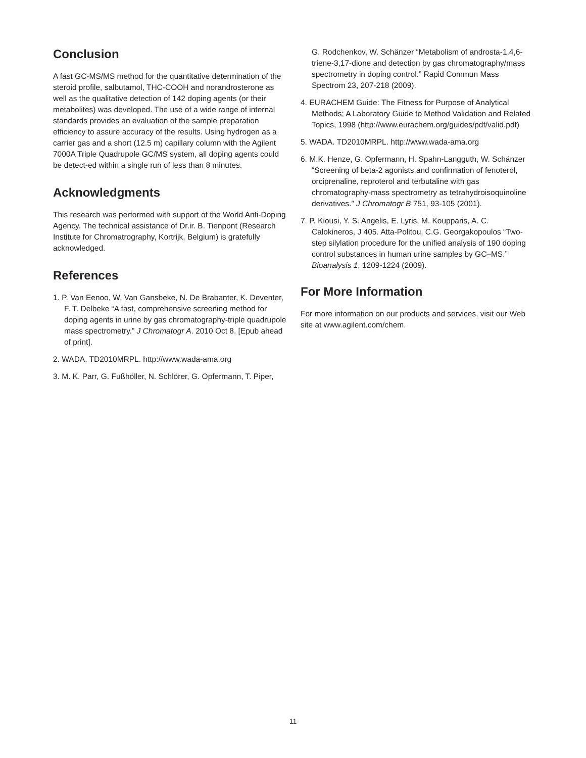Conclusion
A fast GC-MS/MS method for the quantitative determination of the steroid profile, salbutamol, THC-COOH and norandrosterone as well as the qualitative detection of 142 doping agents (or their metabolites) was developed. The use of a wide range of internal standards provides an evaluation of the sample preparation efficiency to assure accuracy of the results. Using hydrogen as a carrier gas and a short (12.5 m) capillary column with the Agilent 7000A Triple Quadrupole GC/MS system, all doping agents could be detect-ed within a single run of less than 8 minutes.
Acknowledgments
This research was performed with support of the World Anti-Doping Agency. The technical assistance of Dr.ir. B. Tienpont (Research Institute for Chromatrography, Kortrijk, Belgium) is gratefully acknowledged.
References
1. P. Van Eenoo, W. Van Gansbeke, N. De Brabanter, K. Deventer, F. T. Delbeke “A fast, comprehensive screening method for doping agents in urine by gas chromatography-triple quadrupole mass spectrometry.” J Chromatogr A. 2010 Oct 8. [Epub ahead of print].
2. WADA. TD2010MRPL. http://www.wada-ama.org
3. M. K. Parr, G. Fußhöller, N. Schlörer, G. Opfermann, T. Piper,
G. Rodchenkov, W. Schänzer “Metabolism of androsta-1,4,6-triene-3,17-dione and detection by gas chromatography/mass spectrometry in doping control.” Rapid Commun Mass Spectrom 23, 207-218 (2009).
4. EURACHEM Guide: The Fitness for Purpose of Analytical Methods; A Laboratory Guide to Method Validation and Related Topics, 1998 (http://www.eurachem.org/guides/pdf/valid.pdf)
5. WADA. TD2010MRPL. http://www.wada-ama.org
6. M.K. Henze, G. Opfermann, H. Spahn-Langguth, W. Schänzer “Screening of beta-2 agonists and confirmation of fenoterol, orciprenaline, reproterol and terbutaline with gas chromatography-mass spectrometry as tetrahydroisoquinoline derivatives.” J Chromatogr B 751, 93-105 (2001).
7. P. Kiousi, Y. S. Angelis, E. Lyris, M. Koupparis, A. C. Calokineros, J 405. Atta-Politou, C.G. Georgakopoulos “Two-step silylation procedure for the unified analysis of 190 doping control substances in human urine samples by GC–MS.” Bioanalysis 1, 1209-1224 (2009).
For More Information
For more information on our products and services, visit our Web site at www.agilent.com/chem.
11